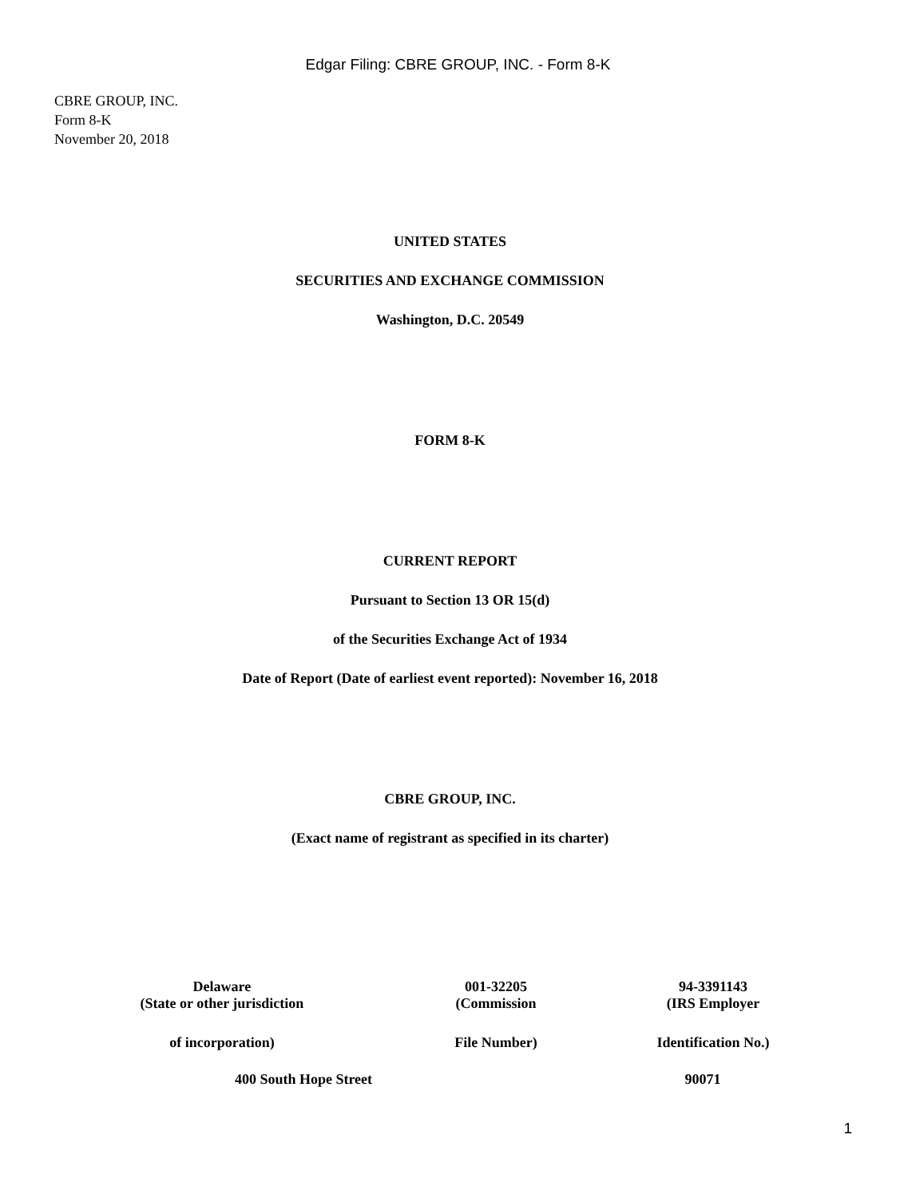Edgar Filing: CBRE GROUP, INC. - Form 8-K
CBRE GROUP, INC.
Form 8-K
November 20, 2018
UNITED STATES
SECURITIES AND EXCHANGE COMMISSION
Washington, D.C. 20549
FORM 8-K
CURRENT REPORT
Pursuant to Section 13 OR 15(d)
of the Securities Exchange Act of 1934
Date of Report (Date of earliest event reported): November 16, 2018
CBRE GROUP, INC.
(Exact name of registrant as specified in its charter)
| Delaware (State or other jurisdiction | 001-32205 (Commission | 94-3391143 (IRS Employer |
| of incorporation) | File Number) | Identification No.) |
| 400 South Hope Street | 90071 |
1